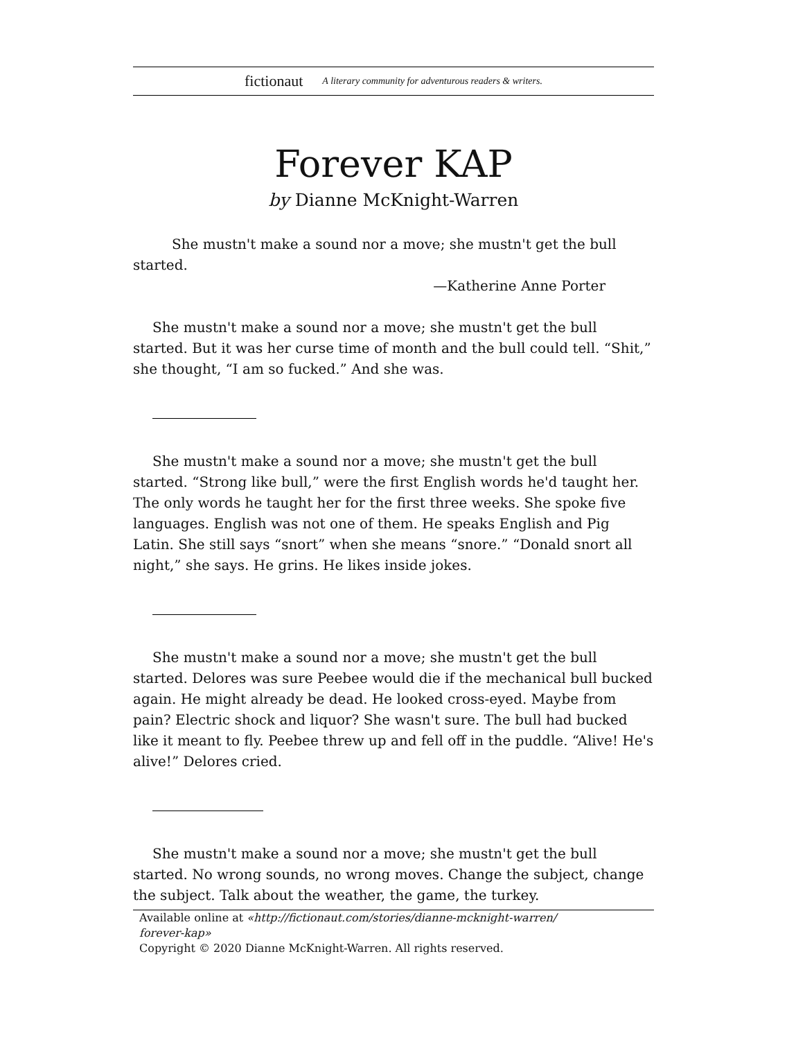fictionaut A literary community for adventurous readers & writers.
Forever KAP
by Dianne McKnight-Warren
She mustn't make a sound nor a move; she mustn't get the bull started.
—Katherine Anne Porter
She mustn't make a sound nor a move; she mustn't get the bull started. But it was her curse time of month and the bull could tell. “Shit,” she thought, “I am so fucked.” And she was.
She mustn't make a sound nor a move; she mustn't get the bull started. “Strong like bull,” were the first English words he'd taught her. The only words he taught her for the first three weeks. She spoke five languages. English was not one of them. He speaks English and Pig Latin. She still says “snort” when she means “snore.” “Donald snort all night,” she says. He grins. He likes inside jokes.
She mustn't make a sound nor a move; she mustn't get the bull started. Delores was sure Peebee would die if the mechanical bull bucked again. He might already be dead. He looked cross-eyed. Maybe from pain? Electric shock and liquor? She wasn't sure. The bull had bucked like it meant to fly. Peebee threw up and fell off in the puddle. “Alive! He's alive!” Delores cried.
She mustn't make a sound nor a move; she mustn't get the bull started. No wrong sounds, no wrong moves. Change the subject, change the subject. Talk about the weather, the game, the turkey.
Available online at «http://fictionaut.com/stories/dianne-mcknight-warren/
forever-kap»
Copyright © 2020 Dianne McKnight-Warren. All rights reserved.